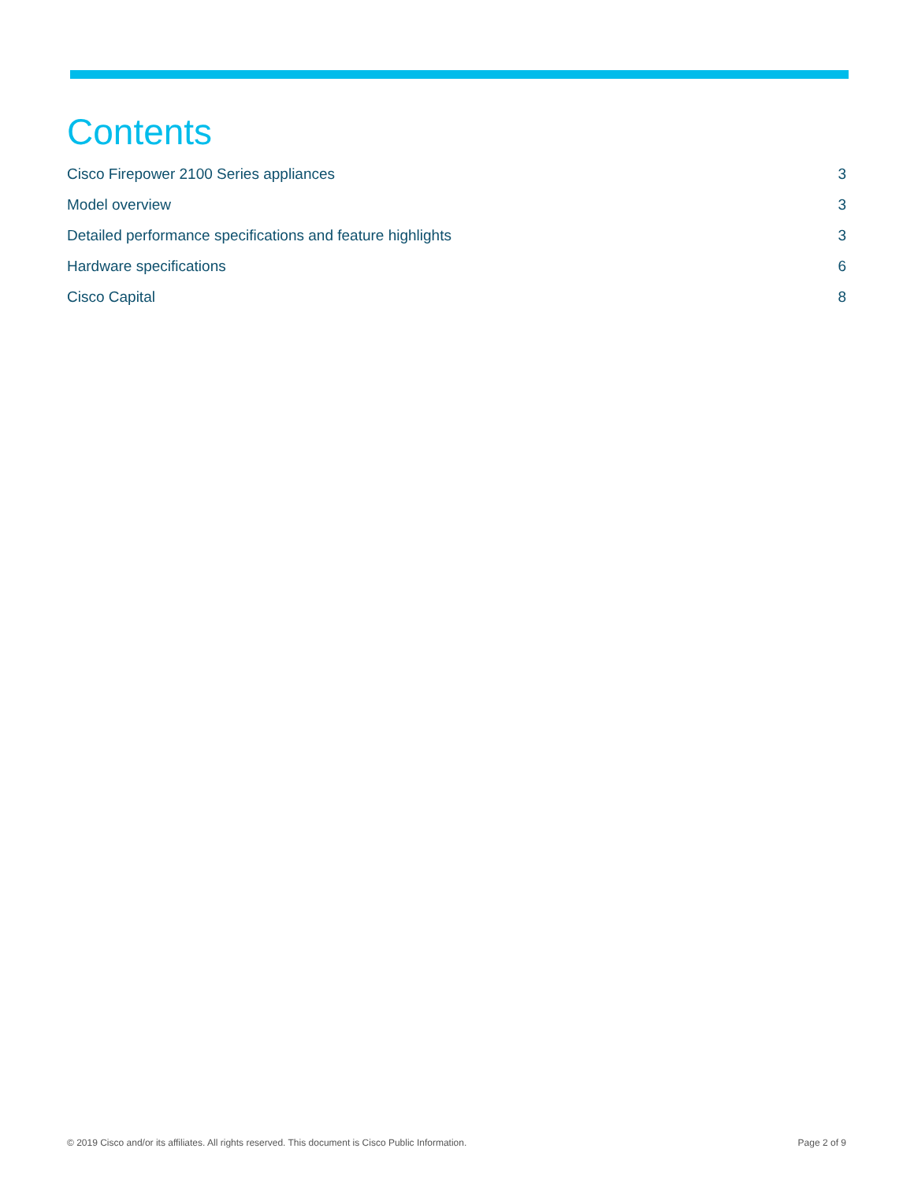Contents
Cisco Firepower 2100 Series appliances 3
Model overview 3
Detailed performance specifications and feature highlights 3
Hardware specifications 6
Cisco Capital 8
© 2019 Cisco and/or its affiliates. All rights reserved. This document is Cisco Public Information. Page 2 of 9